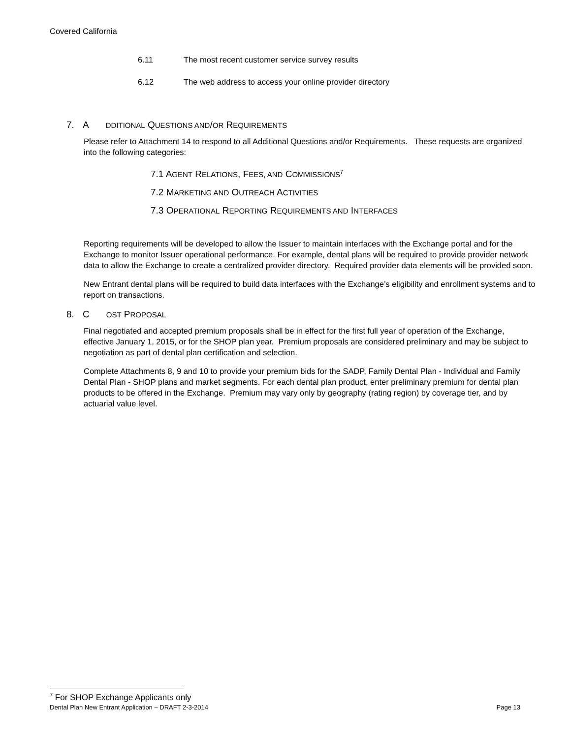Covered California
6.11 The most recent customer service survey results
6.12 The web address to access your online provider directory
7. A DDITIONAL QUESTIONS AND/OR REQUIREMENTS
Please refer to Attachment 14 to respond to all Additional Questions and/or Requirements. These requests are organized into the following categories:
7.1 AGENT RELATIONS, FEES, AND COMMISSIONS<sup>7</sup>
7.2 MARKETING AND OUTREACH ACTIVITIES
7.3 OPERATIONAL REPORTING REQUIREMENTS AND INTERFACES
Reporting requirements will be developed to allow the Issuer to maintain interfaces with the Exchange portal and for the Exchange to monitor Issuer operational performance. For example, dental plans will be required to provide provider network data to allow the Exchange to create a centralized provider directory. Required provider data elements will be provided soon.
New Entrant dental plans will be required to build data interfaces with the Exchange’s eligibility and enrollment systems and to report on transactions.
8. C OST PROPOSAL
Final negotiated and accepted premium proposals shall be in effect for the first full year of operation of the Exchange, effective January 1, 2015, or for the SHOP plan year. Premium proposals are considered preliminary and may be subject to negotiation as part of dental plan certification and selection.
Complete Attachments 8, 9 and 10 to provide your premium bids for the SADP, Family Dental Plan - Individual and Family Dental Plan - SHOP plans and market segments. For each dental plan product, enter preliminary premium for dental plan products to be offered in the Exchange. Premium may vary only by geography (rating region) by coverage tier, and by actuarial value level.
<sup>7</sup> For SHOP Exchange Applicants only
Dental Plan New Entrant Application – DRAFT 2-3-2014 Page 13